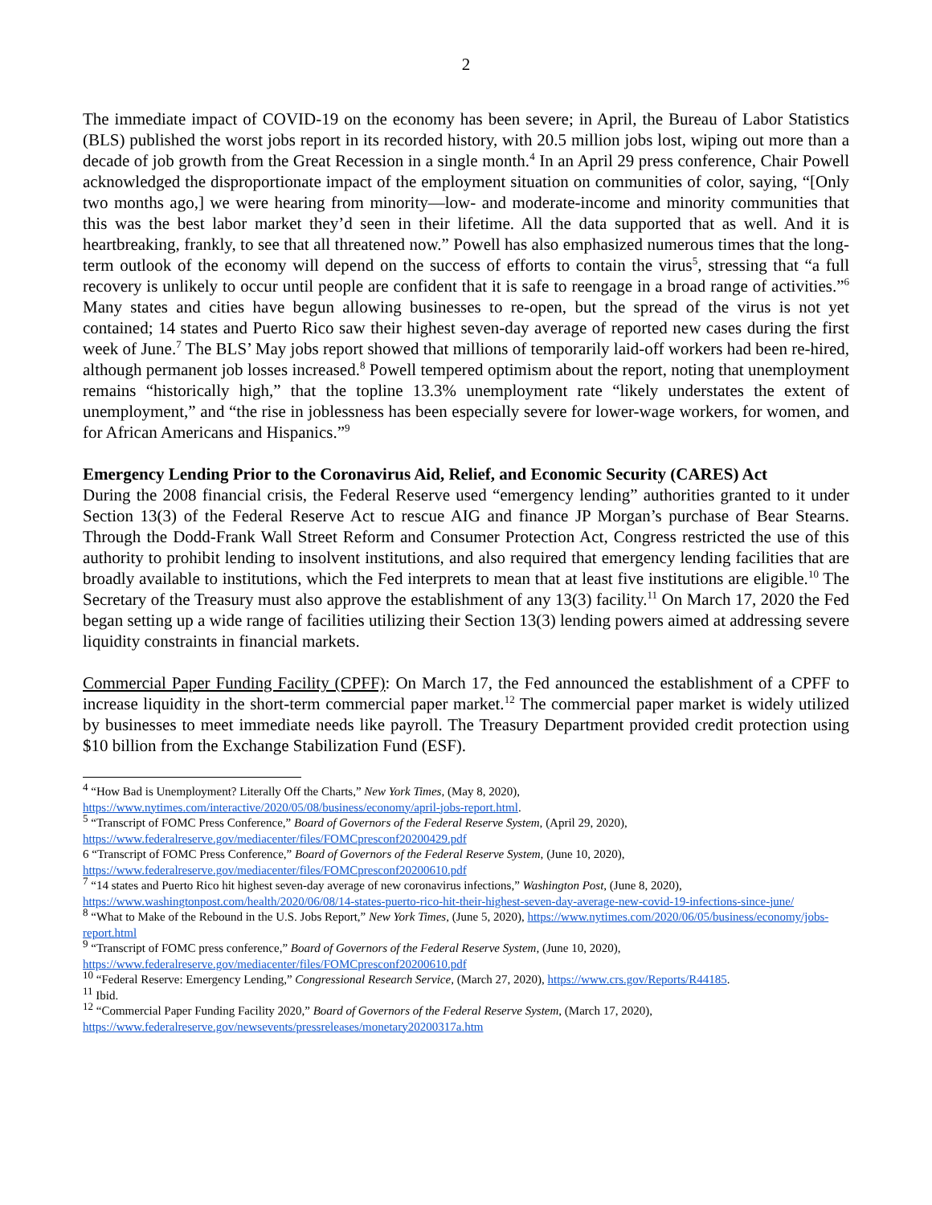2
The immediate impact of COVID-19 on the economy has been severe; in April, the Bureau of Labor Statistics (BLS) published the worst jobs report in its recorded history, with 20.5 million jobs lost, wiping out more than a decade of job growth from the Great Recession in a single month.<sup>4</sup> In an April 29 press conference, Chair Powell acknowledged the disproportionate impact of the employment situation on communities of color, saying, “[Only two months ago,] we were hearing from minority—low- and moderate-income and minority communities that this was the best labor market they’d seen in their lifetime. All the data supported that as well. And it is heartbreaking, frankly, to see that all threatened now.” Powell has also emphasized numerous times that the long-term outlook of the economy will depend on the success of efforts to contain the virus<sup>5</sup>, stressing that “a full recovery is unlikely to occur until people are confident that it is safe to reengage in a broad range of activities.”<sup>6</sup> Many states and cities have begun allowing businesses to re-open, but the spread of the virus is not yet contained; 14 states and Puerto Rico saw their highest seven-day average of reported new cases during the first week of June.<sup>7</sup> The BLS’ May jobs report showed that millions of temporarily laid-off workers had been re-hired, although permanent job losses increased.<sup>8</sup> Powell tempered optimism about the report, noting that unemployment remains “historically high,” that the topline 13.3% unemployment rate “likely understates the extent of unemployment,” and “the rise in joblessness has been especially severe for lower-wage workers, for women, and for African Americans and Hispanics.”<sup>9</sup>
Emergency Lending Prior to the Coronavirus Aid, Relief, and Economic Security (CARES) Act
During the 2008 financial crisis, the Federal Reserve used “emergency lending” authorities granted to it under Section 13(3) of the Federal Reserve Act to rescue AIG and finance JP Morgan’s purchase of Bear Stearns. Through the Dodd-Frank Wall Street Reform and Consumer Protection Act, Congress restricted the use of this authority to prohibit lending to insolvent institutions, and also required that emergency lending facilities that are broadly available to institutions, which the Fed interprets to mean that at least five institutions are eligible.<sup>10</sup> The Secretary of the Treasury must also approve the establishment of any 13(3) facility.<sup>11</sup> On March 17, 2020 the Fed began setting up a wide range of facilities utilizing their Section 13(3) lending powers aimed at addressing severe liquidity constraints in financial markets.
Commercial Paper Funding Facility (CPFF): On March 17, the Fed announced the establishment of a CPFF to increase liquidity in the short-term commercial paper market.<sup>12</sup> The commercial paper market is widely utilized by businesses to meet immediate needs like payroll. The Treasury Department provided credit protection using $10 billion from the Exchange Stabilization Fund (ESF).
<sup>4</sup> “How Bad is Unemployment? Literally Off the Charts,” New York Times, (May 8, 2020), https://www.nytimes.com/interactive/2020/05/08/business/economy/april-jobs-report.html.
<sup>5</sup> “Transcript of FOMC Press Conference,” Board of Governors of the Federal Reserve System, (April 29, 2020), https://www.federalreserve.gov/mediacenter/files/FOMCpresconf20200429.pdf
6 “Transcript of FOMC Press Conference,” Board of Governors of the Federal Reserve System, (June 10, 2020), https://www.federalreserve.gov/mediacenter/files/FOMCpresconf20200610.pdf
<sup>7</sup> “14 states and Puerto Rico hit highest seven-day average of new coronavirus infections,” Washington Post, (June 8, 2020), https://www.washingtonpost.com/health/2020/06/08/14-states-puerto-rico-hit-their-highest-seven-day-average-new-covid-19-infections-since-june/
<sup>8</sup> “What to Make of the Rebound in the U.S. Jobs Report,” New York Times, (June 5, 2020), https://www.nytimes.com/2020/06/05/business/economy/jobs-report.html
<sup>9</sup> “Transcript of FOMC press conference,” Board of Governors of the Federal Reserve System, (June 10, 2020), https://www.federalreserve.gov/mediacenter/files/FOMCpresconf20200610.pdf
<sup>10</sup> “Federal Reserve: Emergency Lending,” Congressional Research Service, (March 27, 2020), https://www.crs.gov/Reports/R44185.
<sup>11</sup> Ibid.
<sup>12</sup> “Commercial Paper Funding Facility 2020,” Board of Governors of the Federal Reserve System, (March 17, 2020), https://www.federalreserve.gov/newsevents/pressreleases/monetary20200317a.htm